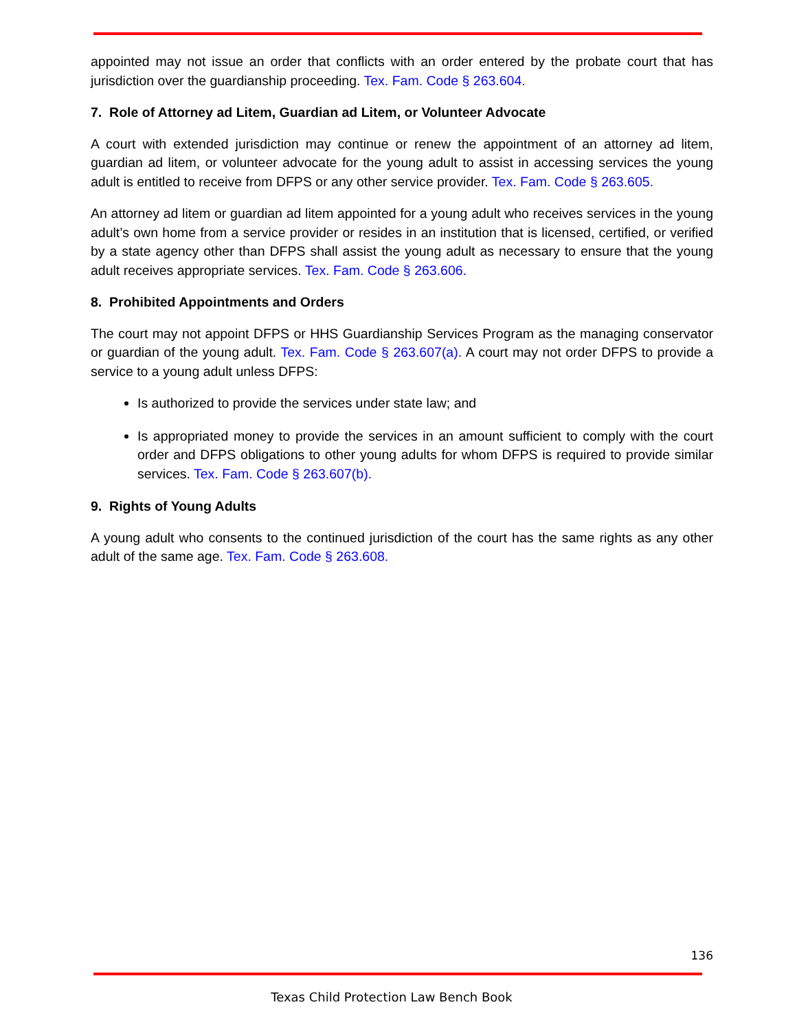appointed may not issue an order that conflicts with an order entered by the probate court that has jurisdiction over the guardianship proceeding. Tex. Fam. Code § 263.604.
7. Role of Attorney ad Litem, Guardian ad Litem, or Volunteer Advocate
A court with extended jurisdiction may continue or renew the appointment of an attorney ad litem, guardian ad litem, or volunteer advocate for the young adult to assist in accessing services the young adult is entitled to receive from DFPS or any other service provider. Tex. Fam. Code § 263.605.
An attorney ad litem or guardian ad litem appointed for a young adult who receives services in the young adult’s own home from a service provider or resides in an institution that is licensed, certified, or verified by a state agency other than DFPS shall assist the young adult as necessary to ensure that the young adult receives appropriate services. Tex. Fam. Code § 263.606.
8. Prohibited Appointments and Orders
The court may not appoint DFPS or HHS Guardianship Services Program as the managing conservator or guardian of the young adult. Tex. Fam. Code § 263.607(a). A court may not order DFPS to provide a service to a young adult unless DFPS:
Is authorized to provide the services under state law; and
Is appropriated money to provide the services in an amount sufficient to comply with the court order and DFPS obligations to other young adults for whom DFPS is required to provide similar services. Tex. Fam. Code § 263.607(b).
9. Rights of Young Adults
A young adult who consents to the continued jurisdiction of the court has the same rights as any other adult of the same age. Tex. Fam. Code § 263.608.
136
Texas Child Protection Law Bench Book